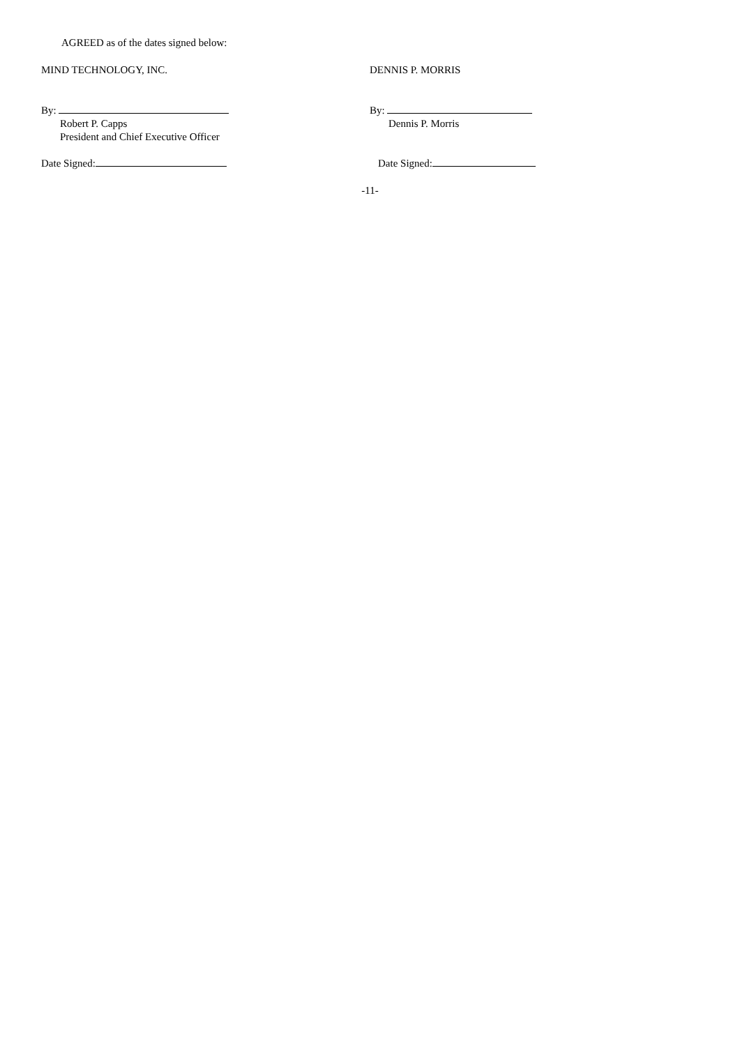AGREED as of the dates signed below:
MIND TECHNOLOGY, INC. DENNIS P. MORRIS
By:
Robert P. Capps
President and Chief Executive Officer
By:
Dennis P. Morris
Date Signed: Date Signed:
-11-